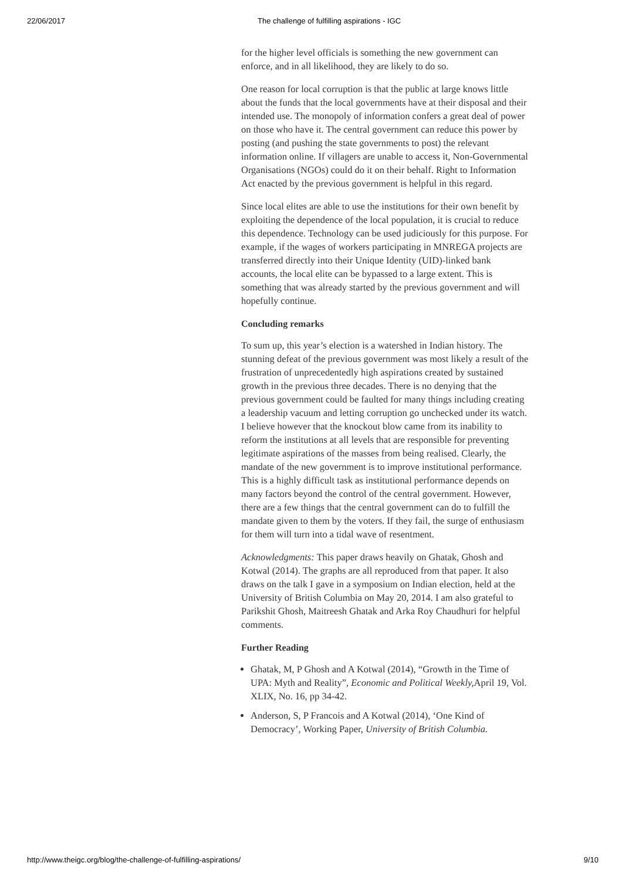22/06/2017 The challenge of fulfilling aspirations - IGC
for the higher level officials is something the new government can enforce, and in all likelihood, they are likely to do so.
One reason for local corruption is that the public at large knows little about the funds that the local governments have at their disposal and their intended use. The monopoly of information confers a great deal of power on those who have it. The central government can reduce this power by posting (and pushing the state governments to post) the relevant information online. If villagers are unable to access it, Non-Governmental Organisations (NGOs) could do it on their behalf. Right to Information Act enacted by the previous government is helpful in this regard.
Since local elites are able to use the institutions for their own benefit by exploiting the dependence of the local population, it is crucial to reduce this dependence. Technology can be used judiciously for this purpose. For example, if the wages of workers participating in MNREGA projects are transferred directly into their Unique Identity (UID)-linked bank accounts, the local elite can be bypassed to a large extent. This is something that was already started by the previous government and will hopefully continue.
Concluding remarks
To sum up, this year’s election is a watershed in Indian history. The stunning defeat of the previous government was most likely a result of the frustration of unprecedentedly high aspirations created by sustained growth in the previous three decades. There is no denying that the previous government could be faulted for many things including creating a leadership vacuum and letting corruption go unchecked under its watch. I believe however that the knockout blow came from its inability to reform the institutions at all levels that are responsible for preventing legitimate aspirations of the masses from being realised. Clearly, the mandate of the new government is to improve institutional performance. This is a highly difficult task as institutional performance depends on many factors beyond the control of the central government. However, there are a few things that the central government can do to fulfill the mandate given to them by the voters. If they fail, the surge of enthusiasm for them will turn into a tidal wave of resentment.
Acknowledgments: This paper draws heavily on Ghatak, Ghosh and Kotwal (2014). The graphs are all reproduced from that paper. It also draws on the talk I gave in a symposium on Indian election, held at the University of British Columbia on May 20, 2014. I am also grateful to Parikshit Ghosh, Maitreesh Ghatak and Arka Roy Chaudhuri for helpful comments.
Further Reading
Ghatak, M, P Ghosh and A Kotwal (2014), “Growth in the Time of UPA: Myth and Reality”, Economic and Political Weekly, April 19, Vol. XLIX, No. 16, pp 34-42.
Anderson, S, P Francois and A Kotwal (2014), ‘One Kind of Democracy’, Working Paper, University of British Columbia.
http://www.theigc.org/blog/the-challenge-of-fulfilling-aspirations/ 9/10